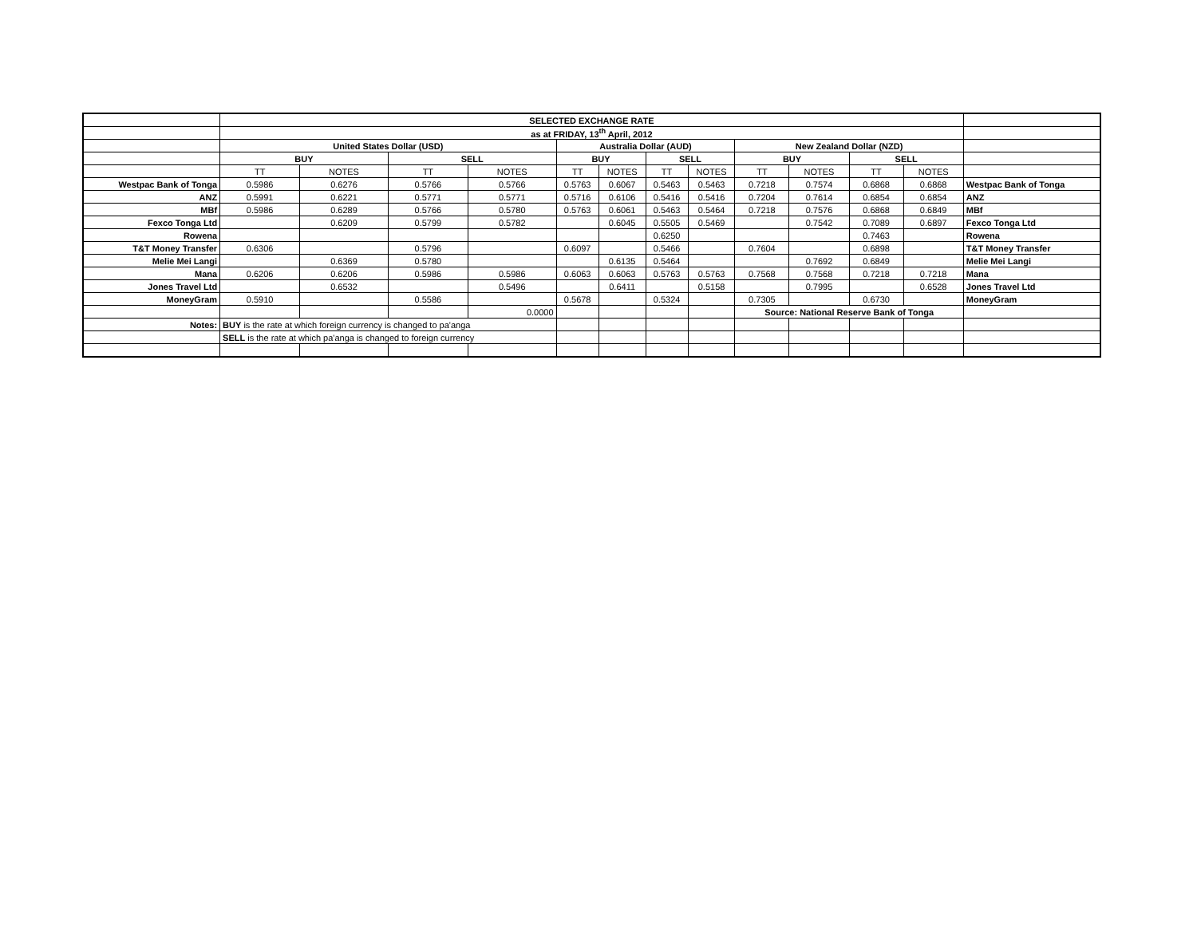| | SELECTED EXCHANGE RATE | | | | | | | | | | | | |
| | as at FRIDAY, 13<sup>th</sup> April, 2012 | | | | | | | | | | | | |
| | United States Dollar (USD) | | | | Australia Dollar (AUD) | | | | New Zealand Dollar (NZD) | | | | |
| | BUY | | SELL | | BUY | | SELL | | BUY | | SELL | | |
| | TT | NOTES | TT | NOTES | TT | NOTES | TT | NOTES | TT | NOTES | TT | NOTES | |
| Westpac Bank of Tonga | 0.5986 | 0.6276 | 0.5766 | 0.5766 | 0.5763 | 0.6067 | 0.5463 | 0.5463 | 0.7218 | 0.7574 | 0.6868 | 0.6868 | Westpac Bank of Tonga |
| ANZ | 0.5991 | 0.6221 | 0.5771 | 0.5771 | 0.5716 | 0.6106 | 0.5416 | 0.5416 | 0.7204 | 0.7614 | 0.6854 | 0.6854 | ANZ |
| MBf | 0.5986 | 0.6289 | 0.5766 | 0.5780 | 0.5763 | 0.6061 | 0.5463 | 0.5464 | 0.7218 | 0.7576 | 0.6868 | 0.6849 | MBf |
| Fexco Tonga Ltd | | 0.6209 | 0.5799 | 0.5782 | | 0.6045 | 0.5505 | 0.5469 | | 0.7542 | 0.7089 | 0.6897 | Fexco Tonga Ltd |
| Rowena | | | | | | | 0.6250 | | | | 0.7463 | | Rowena |
| T&T Money Transfer | 0.6306 | | 0.5796 | | 0.6097 | | 0.5466 | | 0.7604 | | 0.6898 | | T&T Money Transfer |
| Melie Mei Langi | | 0.6369 | 0.5780 | | | 0.6135 | 0.5464 | | | 0.7692 | 0.6849 | | Melie Mei Langi |
| Mana | 0.6206 | 0.6206 | 0.5986 | 0.5986 | 0.6063 | 0.6063 | 0.5763 | 0.5763 | 0.7568 | 0.7568 | 0.7218 | 0.7218 | Mana |
| Jones Travel Ltd | | 0.6532 | | 0.5496 | | 0.6411 | | 0.5158 | | 0.7995 | | 0.6528 | Jones Travel Ltd |
| MoneyGram | 0.5910 | | 0.5586 | | 0.5678 | | 0.5324 | | 0.7305 | | 0.6730 | | MoneyGram |
| | | | | 0.0000 | | | | | Source: National Reserve Bank of Tonga | | | | |
| Notes: | BUY is the rate at which foreign currency is changed to pa'anga | | | | | | | | | | | | |
| | SELL is the rate at which pa'anga is changed to foreign currency | | | | | | | | | | | | |